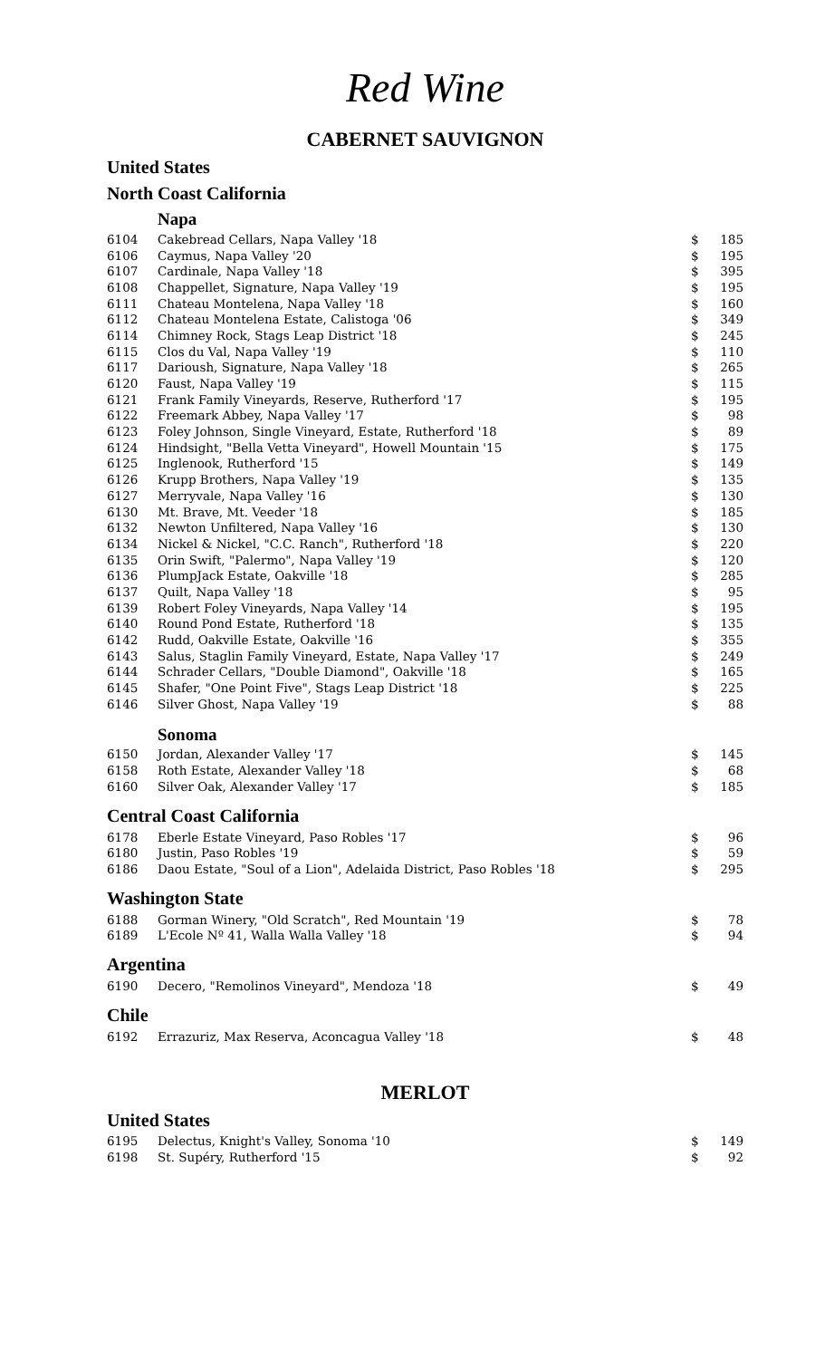Red Wine
CABERNET SAUVIGNON
United States
North Coast California
Napa
| 6104 | Cakebread Cellars, Napa Valley '18 | $ | 185 |
| 6106 | Caymus, Napa Valley '20 | $ | 195 |
| 6107 | Cardinale, Napa Valley '18 | $ | 395 |
| 6108 | Chappellet, Signature, Napa Valley '19 | $ | 195 |
| 6111 | Chateau Montelena, Napa Valley '18 | $ | 160 |
| 6112 | Chateau Montelena Estate, Calistoga '06 | $ | 349 |
| 6114 | Chimney Rock, Stags Leap District '18 | $ | 245 |
| 6115 | Clos du Val, Napa Valley '19 | $ | 110 |
| 6117 | Darioush, Signature, Napa Valley '18 | $ | 265 |
| 6120 | Faust, Napa Valley '19 | $ | 115 |
| 6121 | Frank Family Vineyards, Reserve, Rutherford '17 | $ | 195 |
| 6122 | Freemark Abbey, Napa Valley '17 | $ | 98 |
| 6123 | Foley Johnson, Single Vineyard, Estate, Rutherford '18 | $ | 89 |
| 6124 | Hindsight, "Bella Vetta Vineyard", Howell Mountain '15 | $ | 175 |
| 6125 | Inglenook, Rutherford '15 | $ | 149 |
| 6126 | Krupp Brothers, Napa Valley '19 | $ | 135 |
| 6127 | Merryvale, Napa Valley '16 | $ | 130 |
| 6130 | Mt. Brave, Mt. Veeder '18 | $ | 185 |
| 6132 | Newton Unfiltered, Napa Valley '16 | $ | 130 |
| 6134 | Nickel & Nickel, "C.C. Ranch", Rutherford '18 | $ | 220 |
| 6135 | Orin Swift, "Palermo", Napa Valley '19 | $ | 120 |
| 6136 | PlumpJack Estate, Oakville '18 | $ | 285 |
| 6137 | Quilt, Napa Valley '18 | $ | 95 |
| 6139 | Robert Foley Vineyards, Napa Valley '14 | $ | 195 |
| 6140 | Round Pond Estate, Rutherford '18 | $ | 135 |
| 6142 | Rudd, Oakville Estate, Oakville '16 | $ | 355 |
| 6143 | Salus, Staglin Family Vineyard, Estate, Napa Valley '17 | $ | 249 |
| 6144 | Schrader Cellars, "Double Diamond", Oakville '18 | $ | 165 |
| 6145 | Shafer, "One Point Five", Stags Leap District '18 | $ | 225 |
| 6146 | Silver Ghost, Napa Valley '19 | $ | 88 |
Sonoma
| 6150 | Jordan, Alexander Valley '17 | $ | 145 |
| 6158 | Roth Estate, Alexander Valley '18 | $ | 68 |
| 6160 | Silver Oak, Alexander Valley '17 | $ | 185 |
Central Coast California
| 6178 | Eberle Estate Vineyard, Paso Robles '17 | $ | 96 |
| 6180 | Justin, Paso Robles '19 | $ | 59 |
| 6186 | Daou Estate, "Soul of a Lion", Adelaida District, Paso Robles '18 | $ | 295 |
Washington State
| 6188 | Gorman Winery, "Old Scratch", Red Mountain '19 | $ | 78 |
| 6189 | L'Ecole Nº 41, Walla Walla Valley '18 | $ | 94 |
Argentina
| 6190 | Decero, "Remolinos Vineyard", Mendoza '18 | $ | 49 |
Chile
| 6192 | Errazuriz, Max Reserva, Aconcagua Valley '18 | $ | 48 |
MERLOT
United States
| 6195 | Delectus, Knight's Valley, Sonoma '10 | $ | 149 |
| 6198 | St. Supéry, Rutherford '15 | $ | 92 |